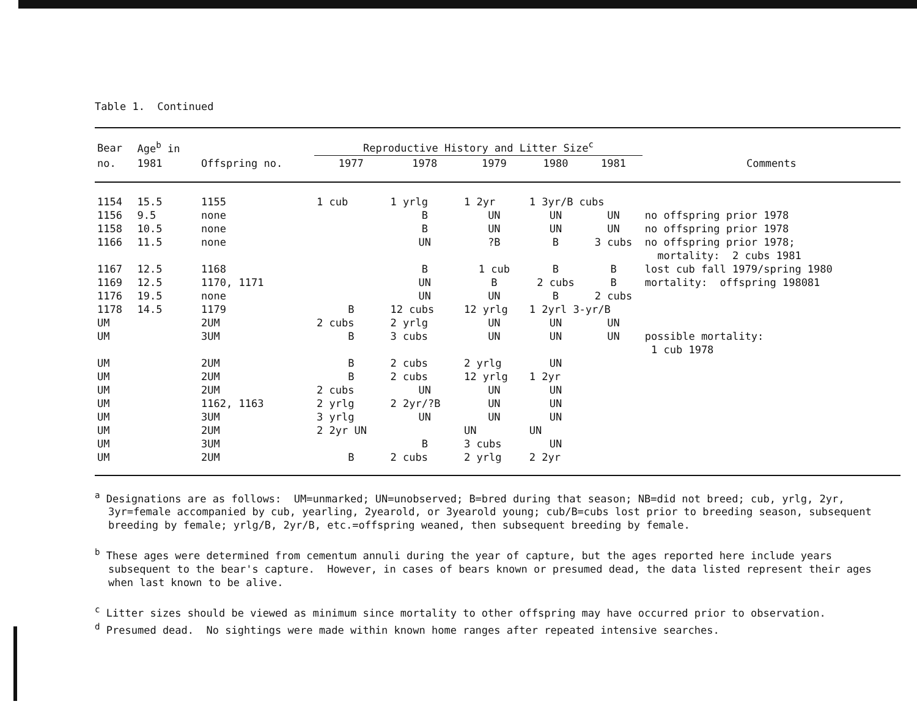Table 1. Continued
| Bear | Age<sup>b</sup> in | | Reproductive History and Litter Size<sup>c</sup> | | | | | |
| --- | --- | --- | --- | --- | --- | --- | --- | --- |
| no. | 1981 | Offspring no. | 1977 | 1978 | 1979 | 1980 | 1981 | Comments |
| 1154 | 15.5 | 1155 | 1 cub | 1 yrlg | 1 2yr | 1 3yr/B cubs | | |
| 1156 | 9.5 | none | | B | UN | UN | UN | no offspring prior 1978 |
| 1158 | 10.5 | none | | B | UN | UN | UN | no offspring prior 1978 |
| 1166 | 11.5 | none | | UN | ?B | B | 3 cubs | no offspring prior 1978; mortality: 2 cubs 1981 |
| 1167 | 12.5 | 1168 | | B | 1 cub | B | B | lost cub fall 1979/spring 1980 |
| 1169 | 12.5 | 1170, 1171 | | UN | B | 2 cubs | B | mortality: offspring 198081 |
| 1176 | 19.5 | none | | UN | UN | B | 2 cubs | |
| 1178 | 14.5 | 1179 | B | 12 cubs | 12 yrlg | 1 2yrl 3-yr/B | | |
| UM | | 2UM | 2 cubs | 2 yrlg | UN | UN | UN | |
| UM | | 3UM | B | 3 cubs | UN | UN | UN | possible mortality: 1 cub 1978 |
| UM | | 2UM | B | 2 cubs | 2 yrlg | UN | | |
| UM | | 2UM | B | 2 cubs | 12 yrlg | 1 2yr | | |
| UM | | 2UM | 2 cubs | UN | UN | UN | | |
| UM | | 1162, 1163 | 2 yrlg | 2 2yr/?B | UN | UN | | |
| UM | | 3UM | 3 yrlg | UN | UN | UN | | |
| UM | | 2UM | 2 2yr UN | | UN | UN | | |
| UM | | 3UM | | B | 3 cubs | UN | | |
| UM | | 2UM | B | 2 cubs | 2 yrlg | 2 2yr | | |
<sup>a</sup> Designations are as follows: UM=unmarked; UN=unobserved; B=bred during that season; NB=did not breed; cub, yrlg, 2yr, 3yr=female accompanied by cub, yearling, 2yearold, or 3yearold young; cub/B=cubs lost prior to breeding season, subsequent breeding by female; yrlg/B, 2yr/B, etc.=offspring weaned, then subsequent breeding by female.
<sup>b</sup> These ages were determined from cementum annuli during the year of capture, but the ages reported here include years subsequent to the bear's capture. However, in cases of bears known or presumed dead, the data listed represent their ages when last known to be alive.
<sup>c</sup> Litter sizes should be viewed as minimum since mortality to other offspring may have occurred prior to observation.
<sup>d</sup> Presumed dead. No sightings were made within known home ranges after repeated intensive searches.